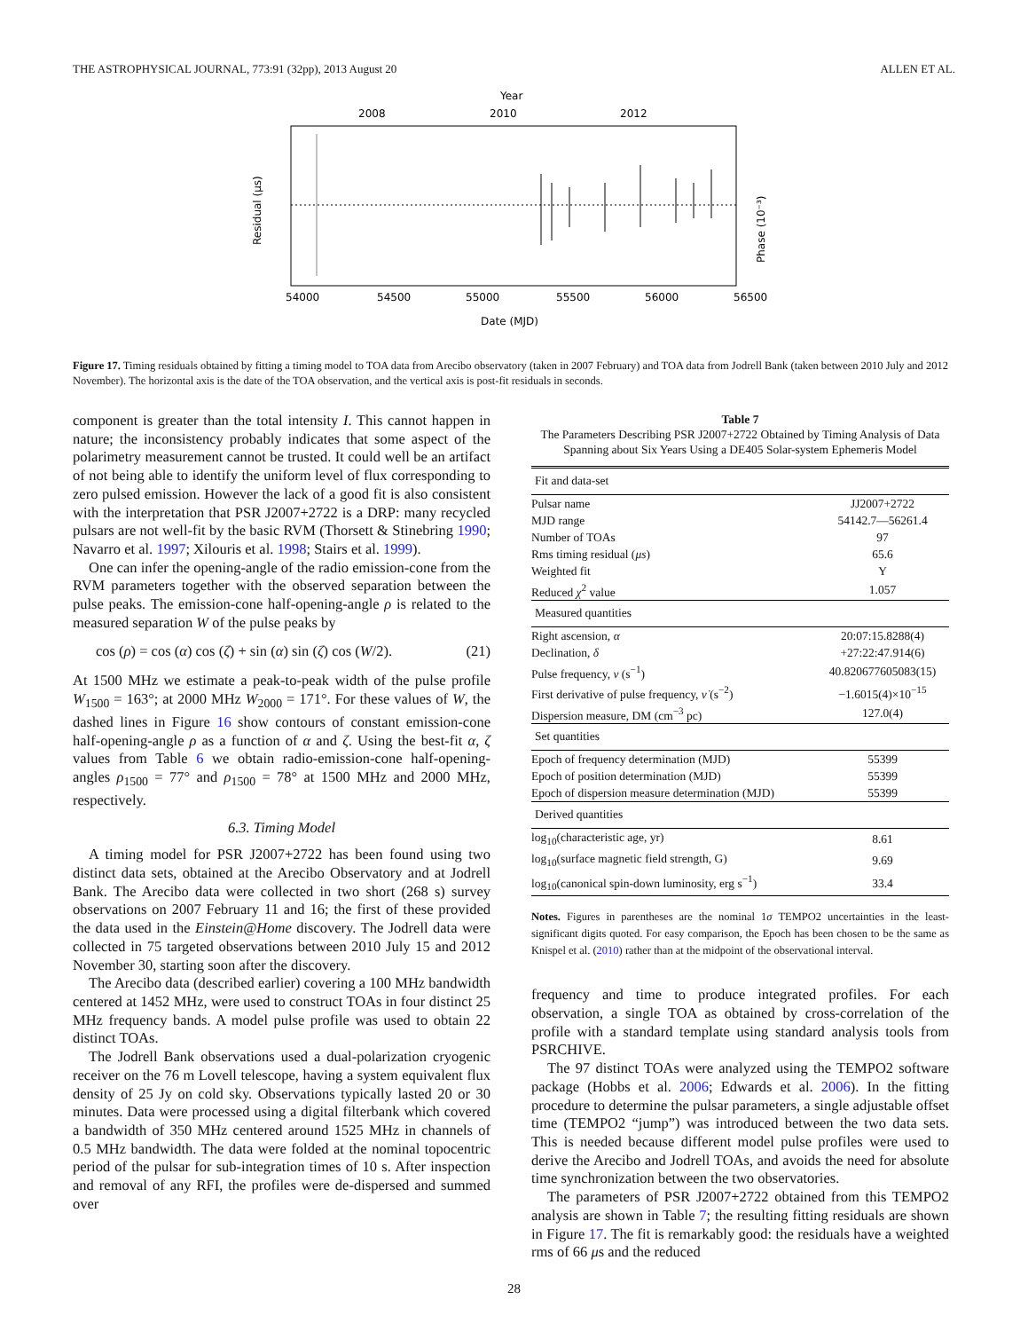THE ASTROPHYSICAL JOURNAL, 773:91 (32pp), 2013 August 20 ALLEN ET AL.
Year
2008
2010
2012
54000
54500
55000
55500
56000
56500
Date (MJD)
Residual (μs)
Phase (10⁻³)
Figure 17. Timing residuals obtained by fitting a timing model to TOA data from Arecibo observatory (taken in 2007 February) and TOA data from Jodrell Bank (taken between 2010 July and 2012 November). The horizontal axis is the date of the TOA observation, and the vertical axis is post-fit residuals in seconds.
component is greater than the total intensity I. This cannot happen in nature; the inconsistency probably indicates that some aspect of the polarimetry measurement cannot be trusted. It could well be an artifact of not being able to identify the uniform level of flux corresponding to zero pulsed emission. However the lack of a good fit is also consistent with the interpretation that PSR J2007+2722 is a DRP: many recycled pulsars are not well-fit by the basic RVM (Thorsett & Stinebring 1990; Navarro et al. 1997; Xilouris et al. 1998; Stairs et al. 1999).
One can infer the opening-angle of the radio emission-cone from the RVM parameters together with the observed separation between the pulse peaks. The emission-cone half-opening-angle ρ is related to the measured separation W of the pulse peaks by
cos (ρ) = cos (α) cos (ζ) + sin (α) sin (ζ) cos (W/2). (21)
At 1500 MHz we estimate a peak-to-peak width of the pulse profile W<sub>1500</sub> = 163°; at 2000 MHz W<sub>2000</sub> = 171°. For these values of W, the dashed lines in Figure 16 show contours of constant emission-cone half-opening-angle ρ as a function of α and ζ. Using the best-fit α, ζ values from Table 6 we obtain radio-emission-cone half-opening-angles ρ<sub>1500</sub> = 77° and ρ<sub>1500</sub> = 78° at 1500 MHz and 2000 MHz, respectively.
6.3. Timing Model
A timing model for PSR J2007+2722 has been found using two distinct data sets, obtained at the Arecibo Observatory and at Jodrell Bank. The Arecibo data were collected in two short (268 s) survey observations on 2007 February 11 and 16; the first of these provided the data used in the Einstein@Home discovery. The Jodrell data were collected in 75 targeted observations between 2010 July 15 and 2012 November 30, starting soon after the discovery.
The Arecibo data (described earlier) covering a 100 MHz bandwidth centered at 1452 MHz, were used to construct TOAs in four distinct 25 MHz frequency bands. A model pulse profile was used to obtain 22 distinct TOAs.
The Jodrell Bank observations used a dual-polarization cryogenic receiver on the 76 m Lovell telescope, having a system equivalent flux density of 25 Jy on cold sky. Observations typically lasted 20 or 30 minutes. Data were processed using a digital filterbank which covered a bandwidth of 350 MHz centered around 1525 MHz in channels of 0.5 MHz bandwidth. The data were folded at the nominal topocentric period of the pulsar for sub-integration times of 10 s. After inspection and removal of any RFI, the profiles were de-dispersed and summed over
Table 7
The Parameters Describing PSR J2007+2722 Obtained by Timing Analysis of Data Spanning about Six Years Using a DE405 Solar-system Ephemeris Model
| Fit and data-set | |
| --- | --- |
| Pulsar name | JJ2007+2722 |
| MJD range | 54142.7—56261.4 |
| Number of TOAs | 97 |
| Rms timing residual ( μs ) | 65.6 |
| Weighted fit | Y |
| Reduced χ<sup>2</sup> value | 1.057 |
| Measured quantities | |
| Right ascension, α | 20:07:15.8288(4) |
| Declination, δ | +27:22:47.914(6) |
| Pulse frequency, ν (s<sup>−1</sup>) | 40.820677605083(15) |
| First derivative of pulse frequency, ν̇ (s<sup>−2</sup>) | −1.6015(4)×10<sup>−15</sup> |
| Dispersion measure, DM (cm<sup>−3</sup> pc) | 127.0(4) |
| Set quantities | |
| Epoch of frequency determination (MJD) | 55399 |
| Epoch of position determination (MJD) | 55399 |
| Epoch of dispersion measure determination (MJD) | 55399 |
| Derived quantities | |
| log<sub>10</sub>(characteristic age, yr) | 8.61 |
| log<sub>10</sub>(surface magnetic field strength, G) | 9.69 |
| log<sub>10</sub>(canonical spin-down luminosity, erg s<sup>−1</sup>) | 33.4 |
Notes. Figures in parentheses are the nominal 1σ TEMPO2 uncertainties in the least-significant digits quoted. For easy comparison, the Epoch has been chosen to be the same as Knispel et al. (2010) rather than at the midpoint of the observational interval.
frequency and time to produce integrated profiles. For each observation, a single TOA as obtained by cross-correlation of the profile with a standard template using standard analysis tools from PSRCHIVE.
The 97 distinct TOAs were analyzed using the TEMPO2 software package (Hobbs et al. 2006; Edwards et al. 2006). In the fitting procedure to determine the pulsar parameters, a single adjustable offset time (TEMPO2 “jump”) was introduced between the two data sets. This is needed because different model pulse profiles were used to derive the Arecibo and Jodrell TOAs, and avoids the need for absolute time synchronization between the two observatories.
The parameters of PSR J2007+2722 obtained from this TEMPO2 analysis are shown in Table 7; the resulting fitting residuals are shown in Figure 17. The fit is remarkably good: the residuals have a weighted rms of 66 μs and the reduced
28